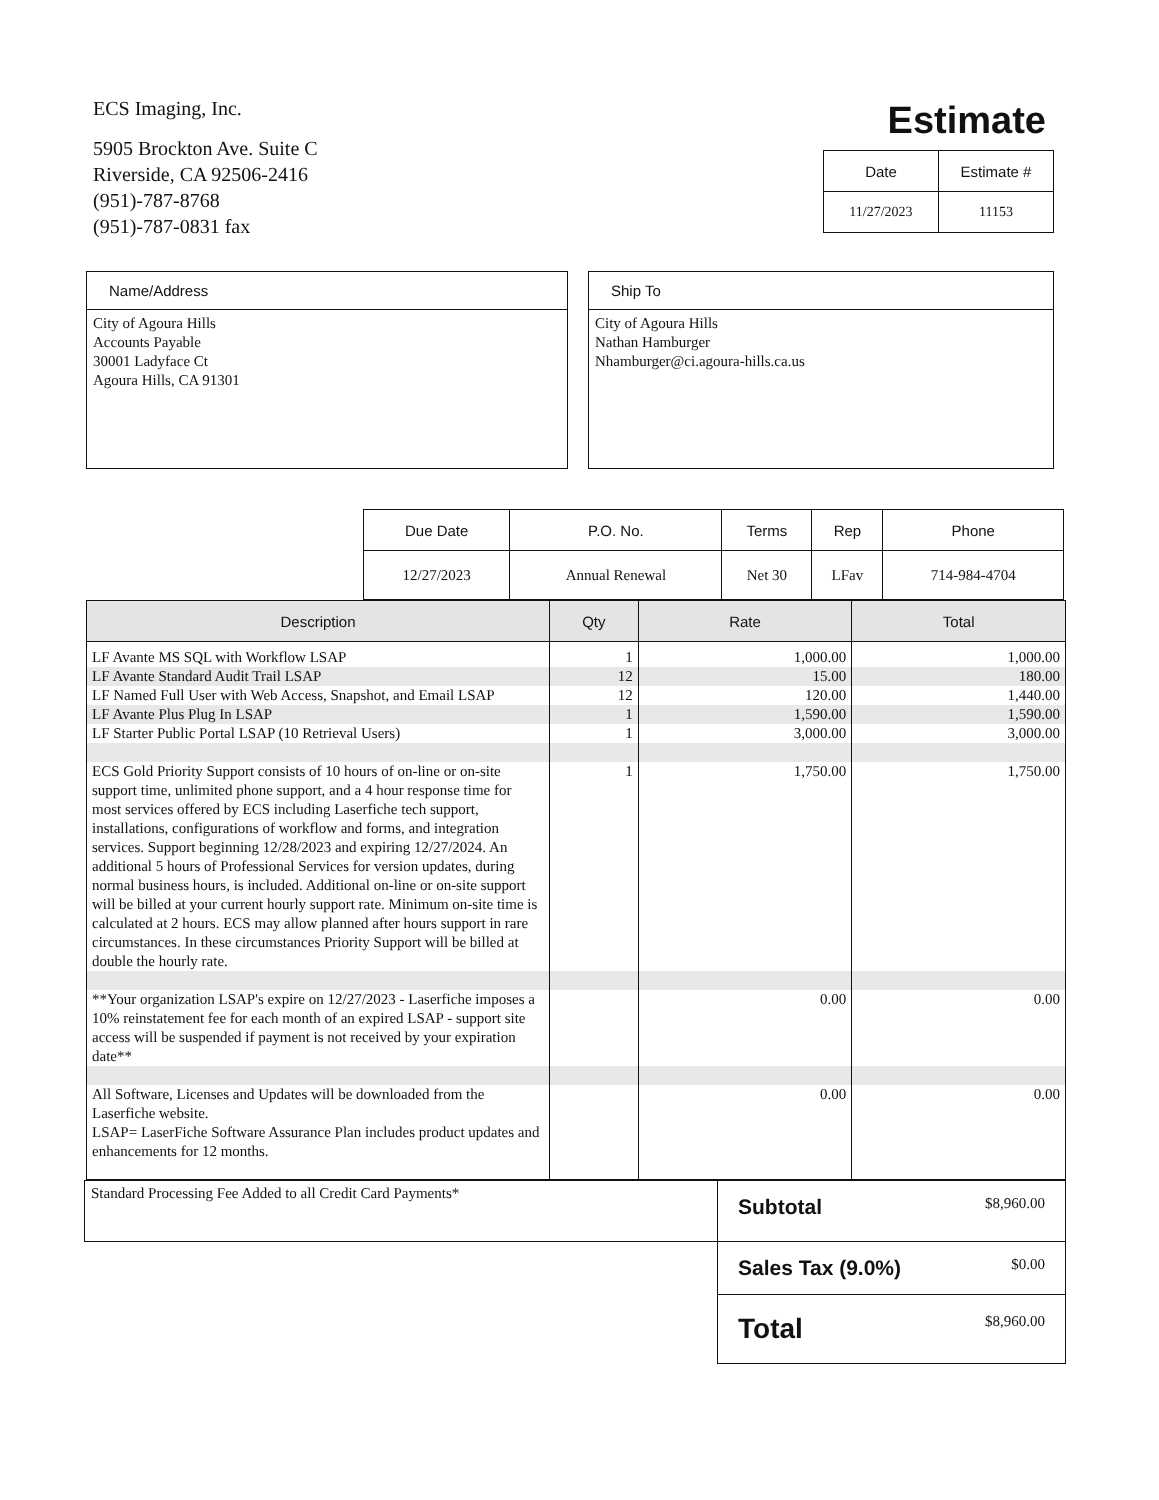ECS Imaging, Inc.
5905 Brockton Ave. Suite C
Riverside, CA 92506-2416
(951)-787-8768
(951)-787-0831 fax
Estimate
| Date | Estimate # |
| --- | --- |
| 11/27/2023 | 11153 |
Name/Address
City of Agoura Hills
Accounts Payable
30001 Ladyface Ct
Agoura Hills, CA 91301
Ship To
City of Agoura Hills
Nathan Hamburger
Nhamburger@ci.agoura-hills.ca.us
| Due Date | P.O. No. | Terms | Rep | Phone |
| --- | --- | --- | --- | --- |
| 12/27/2023 | Annual Renewal | Net 30 | LFav | 714-984-4704 |
| Description | Qty | Rate | Total |
| --- | --- | --- | --- |
| LF Avante MS SQL with Workflow LSAP | 1 | 1,000.00 | 1,000.00 |
| LF Avante Standard Audit Trail LSAP | 12 | 15.00 | 180.00 |
| LF Named Full User with Web Access, Snapshot, and Email LSAP | 12 | 120.00 | 1,440.00 |
| LF Avante Plus Plug In LSAP | 1 | 1,590.00 | 1,590.00 |
| LF Starter Public Portal LSAP (10 Retrieval Users) | 1 | 3,000.00 | 3,000.00 |
| ECS Gold Priority Support consists of 10 hours of on-line or on-site support time, unlimited phone support, and a 4 hour response time for most services offered by ECS including Laserfiche tech support, installations, configurations of workflow and forms, and integration services. Support beginning 12/28/2023 and expiring 12/27/2024. An additional 5 hours of Professional Services for version updates, during normal business hours, is included. Additional on-line or on-site support will be billed at your current hourly support rate. Minimum on-site time is calculated at 2 hours. ECS may allow planned after hours support in rare circumstances. In these circumstances Priority Support will be billed at double the hourly rate. | 1 | 1,750.00 | 1,750.00 |
| **Your organization LSAP's expire on 12/27/2023 - Laserfiche imposes a 10% reinstatement fee for each month of an expired LSAP - support site access will be suspended if payment is not received by your expiration date** | | 0.00 | 0.00 |
| All Software, Licenses and Updates will be downloaded from the Laserfiche website. LSAP= LaserFiche Software Assurance Plan includes product updates and enhancements for 12 months. | | 0.00 | 0.00 |
| Standard Processing Fee Added to all Credit Card Payments* | Subtotal $8,960.00 |
| | Sales Tax (9.0%) $0.00 |
| | Total $8,960.00 |